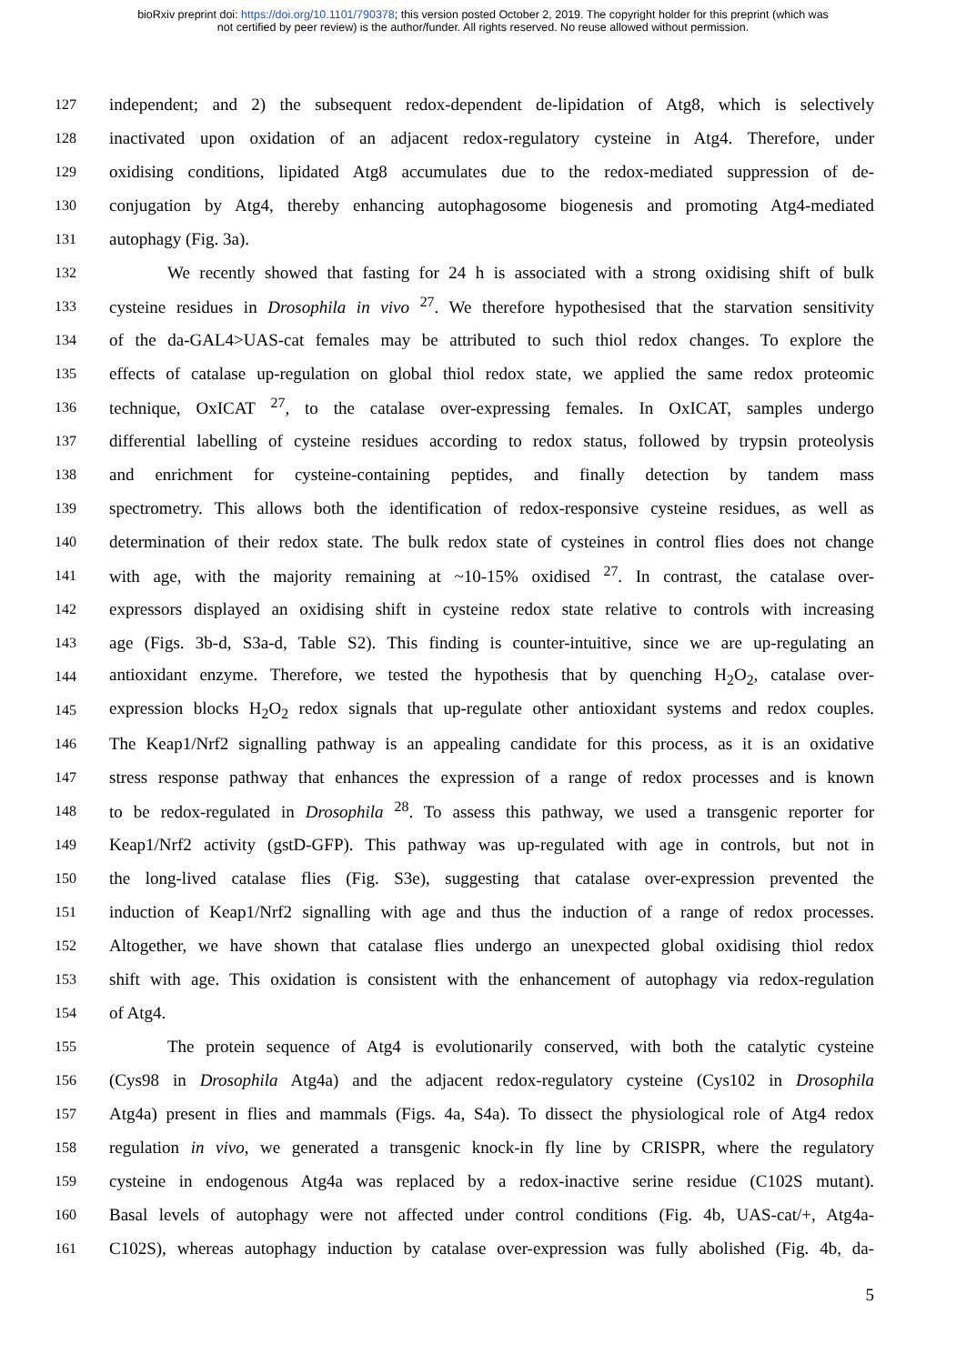bioRxiv preprint doi: https://doi.org/10.1101/790378; this version posted October 2, 2019. The copyright holder for this preprint (which was
not certified by peer review) is the author/funder. All rights reserved. No reuse allowed without permission.
127 independent; and 2) the subsequent redox-dependent de-lipidation of Atg8, which is selectively
128 inactivated upon oxidation of an adjacent redox-regulatory cysteine in Atg4. Therefore, under
129 oxidising conditions, lipidated Atg8 accumulates due to the redox-mediated suppression of de-
130 conjugation by Atg4, thereby enhancing autophagosome biogenesis and promoting Atg4-mediated
131 autophagy (Fig. 3a).
132 We recently showed that fasting for 24 h is associated with a strong oxidising shift of bulk
133 cysteine residues in Drosophila in vivo <sup>27</sup>. We therefore hypothesised that the starvation sensitivity
134 of the da-GAL4>UAS-cat females may be attributed to such thiol redox changes. To explore the
135 effects of catalase up-regulation on global thiol redox state, we applied the same redox proteomic
136 technique, OxICAT <sup>27</sup>, to the catalase over-expressing females. In OxICAT, samples undergo
137 differential labelling of cysteine residues according to redox status, followed by trypsin proteolysis
138 and enrichment for cysteine-containing peptides, and finally detection by tandem mass
139 spectrometry. This allows both the identification of redox-responsive cysteine residues, as well as
140 determination of their redox state. The bulk redox state of cysteines in control flies does not change
141 with age, with the majority remaining at ~10-15% oxidised <sup>27</sup>. In contrast, the catalase over-
142 expressors displayed an oxidising shift in cysteine redox state relative to controls with increasing
143 age (Figs. 3b-d, S3a-d, Table S2). This finding is counter-intuitive, since we are up-regulating an
144 antioxidant enzyme. Therefore, we tested the hypothesis that by quenching H<sub>2</sub>O<sub>2</sub>, catalase over-
145 expression blocks H<sub>2</sub>O<sub>2</sub> redox signals that up-regulate other antioxidant systems and redox couples.
146 The Keap1/Nrf2 signalling pathway is an appealing candidate for this process, as it is an oxidative
147 stress response pathway that enhances the expression of a range of redox processes and is known
148 to be redox-regulated in Drosophila <sup>28</sup>. To assess this pathway, we used a transgenic reporter for
149 Keap1/Nrf2 activity (gstD-GFP). This pathway was up-regulated with age in controls, but not in
150 the long-lived catalase flies (Fig. S3e), suggesting that catalase over-expression prevented the
151 induction of Keap1/Nrf2 signalling with age and thus the induction of a range of redox processes.
152 Altogether, we have shown that catalase flies undergo an unexpected global oxidising thiol redox
153 shift with age. This oxidation is consistent with the enhancement of autophagy via redox-regulation
154 of Atg4.
155 The protein sequence of Atg4 is evolutionarily conserved, with both the catalytic cysteine
156 (Cys98 in Drosophila Atg4a) and the adjacent redox-regulatory cysteine (Cys102 in Drosophila
157 Atg4a) present in flies and mammals (Figs. 4a, S4a). To dissect the physiological role of Atg4 redox
158 regulation in vivo, we generated a transgenic knock-in fly line by CRISPR, where the regulatory
159 cysteine in endogenous Atg4a was replaced by a redox-inactive serine residue (C102S mutant).
160 Basal levels of autophagy were not affected under control conditions (Fig. 4b, UAS-cat/+, Atg4a-
161 C102S), whereas autophagy induction by catalase over-expression was fully abolished (Fig. 4b, da-
5